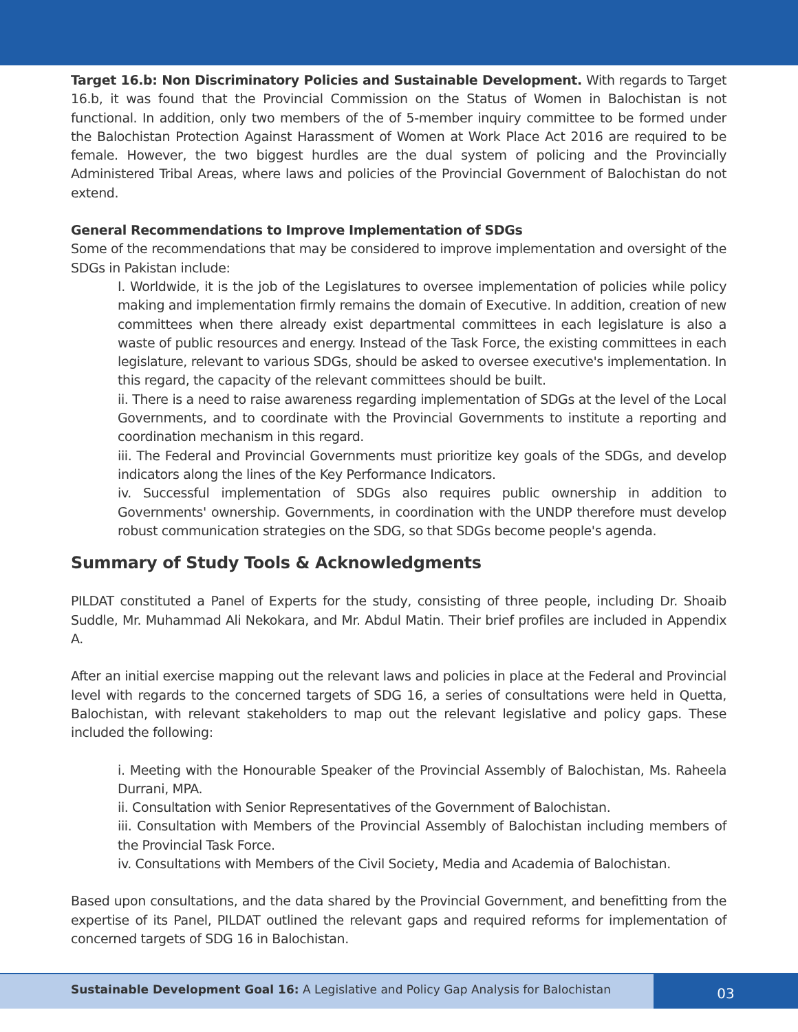Target 16.b: Non Discriminatory Policies and Sustainable Development. With regards to Target 16.b, it was found that the Provincial Commission on the Status of Women in Balochistan is not functional. In addition, only two members of the of 5-member inquiry committee to be formed under the Balochistan Protection Against Harassment of Women at Work Place Act 2016 are required to be female. However, the two biggest hurdles are the dual system of policing and the Provincially Administered Tribal Areas, where laws and policies of the Provincial Government of Balochistan do not extend.
General Recommendations to Improve Implementation of SDGs
Some of the recommendations that may be considered to improve implementation and oversight of the SDGs in Pakistan include:
I. Worldwide, it is the job of the Legislatures to oversee implementation of policies while policy making and implementation firmly remains the domain of Executive. In addition, creation of new committees when there already exist departmental committees in each legislature is also a waste of public resources and energy. Instead of the Task Force, the existing committees in each legislature, relevant to various SDGs, should be asked to oversee executive's implementation. In this regard, the capacity of the relevant committees should be built.
ii. There is a need to raise awareness regarding implementation of SDGs at the level of the Local Governments, and to coordinate with the Provincial Governments to institute a reporting and coordination mechanism in this regard.
iii. The Federal and Provincial Governments must prioritize key goals of the SDGs, and develop indicators along the lines of the Key Performance Indicators.
iv. Successful implementation of SDGs also requires public ownership in addition to Governments' ownership. Governments, in coordination with the UNDP therefore must develop robust communication strategies on the SDG, so that SDGs become people's agenda.
Summary of Study Tools & Acknowledgments
PILDAT constituted a Panel of Experts for the study, consisting of three people, including Dr. Shoaib Suddle, Mr. Muhammad Ali Nekokara, and Mr. Abdul Matin. Their brief profiles are included in Appendix A.
After an initial exercise mapping out the relevant laws and policies in place at the Federal and Provincial level with regards to the concerned targets of SDG 16, a series of consultations were held in Quetta, Balochistan, with relevant stakeholders to map out the relevant legislative and policy gaps. These included the following:
i. Meeting with the Honourable Speaker of the Provincial Assembly of Balochistan, Ms. Raheela Durrani, MPA.
ii. Consultation with Senior Representatives of the Government of Balochistan.
iii. Consultation with Members of the Provincial Assembly of Balochistan including members of the Provincial Task Force.
iv. Consultations with Members of the Civil Society, Media and Academia of Balochistan.
Based upon consultations, and the data shared by the Provincial Government, and benefitting from the expertise of its Panel, PILDAT outlined the relevant gaps and required reforms for implementation of concerned targets of SDG 16 in Balochistan.
Sustainable Development Goal 16: A Legislative and Policy Gap Analysis for Balochistan
03